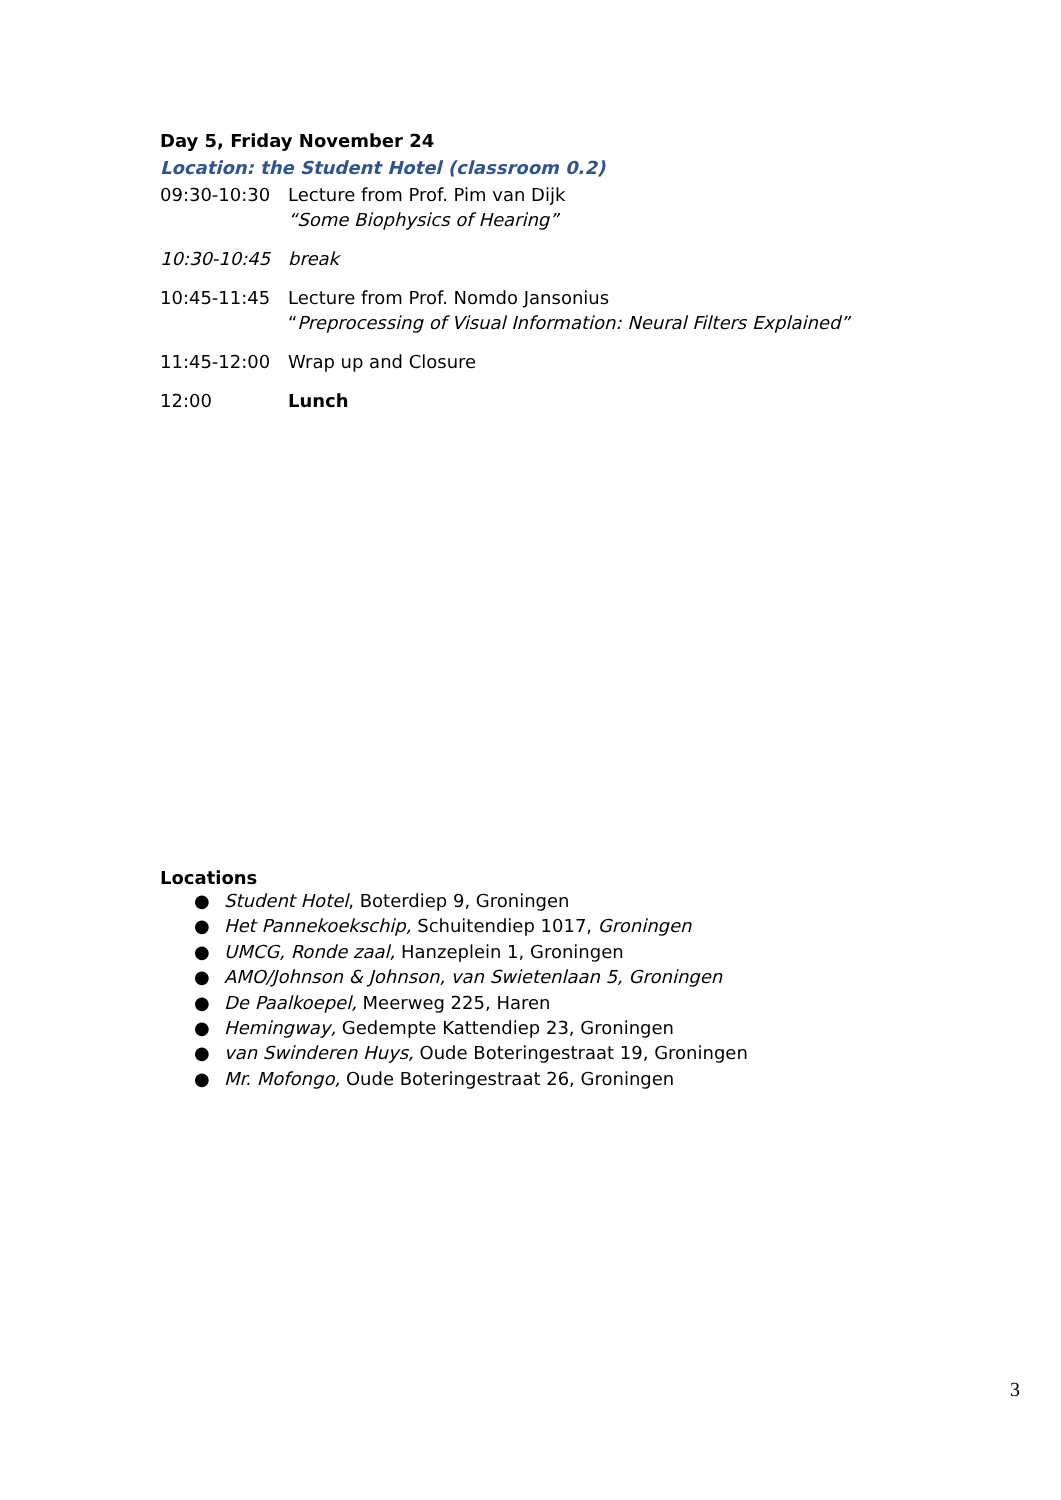Day 5, Friday November 24
Location: the Student Hotel (classroom 0.2)
| 09:30-10:30 | Lecture from Prof. Pim van Dijk “Some Biophysics of Hearing” |
| 10:30-10:45 | break |
| 10:45-11:45 | Lecture from Prof. Nomdo Jansonius “ Preprocessing of Visual Information: Neural Filters Explained” |
| 11:45-12:00 | Wrap up and Closure |
| 12:00 | Lunch |
Locations
● Student Hotel, Boterdiep 9, Groningen
● Het Pannekoekschip, Schuitendiep 1017, Groningen
● UMCG, Ronde zaal, Hanzeplein 1, Groningen
● AMO/Johnson & Johnson, van Swietenlaan 5, Groningen
● De Paalkoepel, Meerweg 225, Haren
● Hemingway, Gedempte Kattendiep 23, Groningen
● van Swinderen Huys, Oude Boteringestraat 19, Groningen
● Mr. Mofongo, Oude Boteringestraat 26, Groningen
3